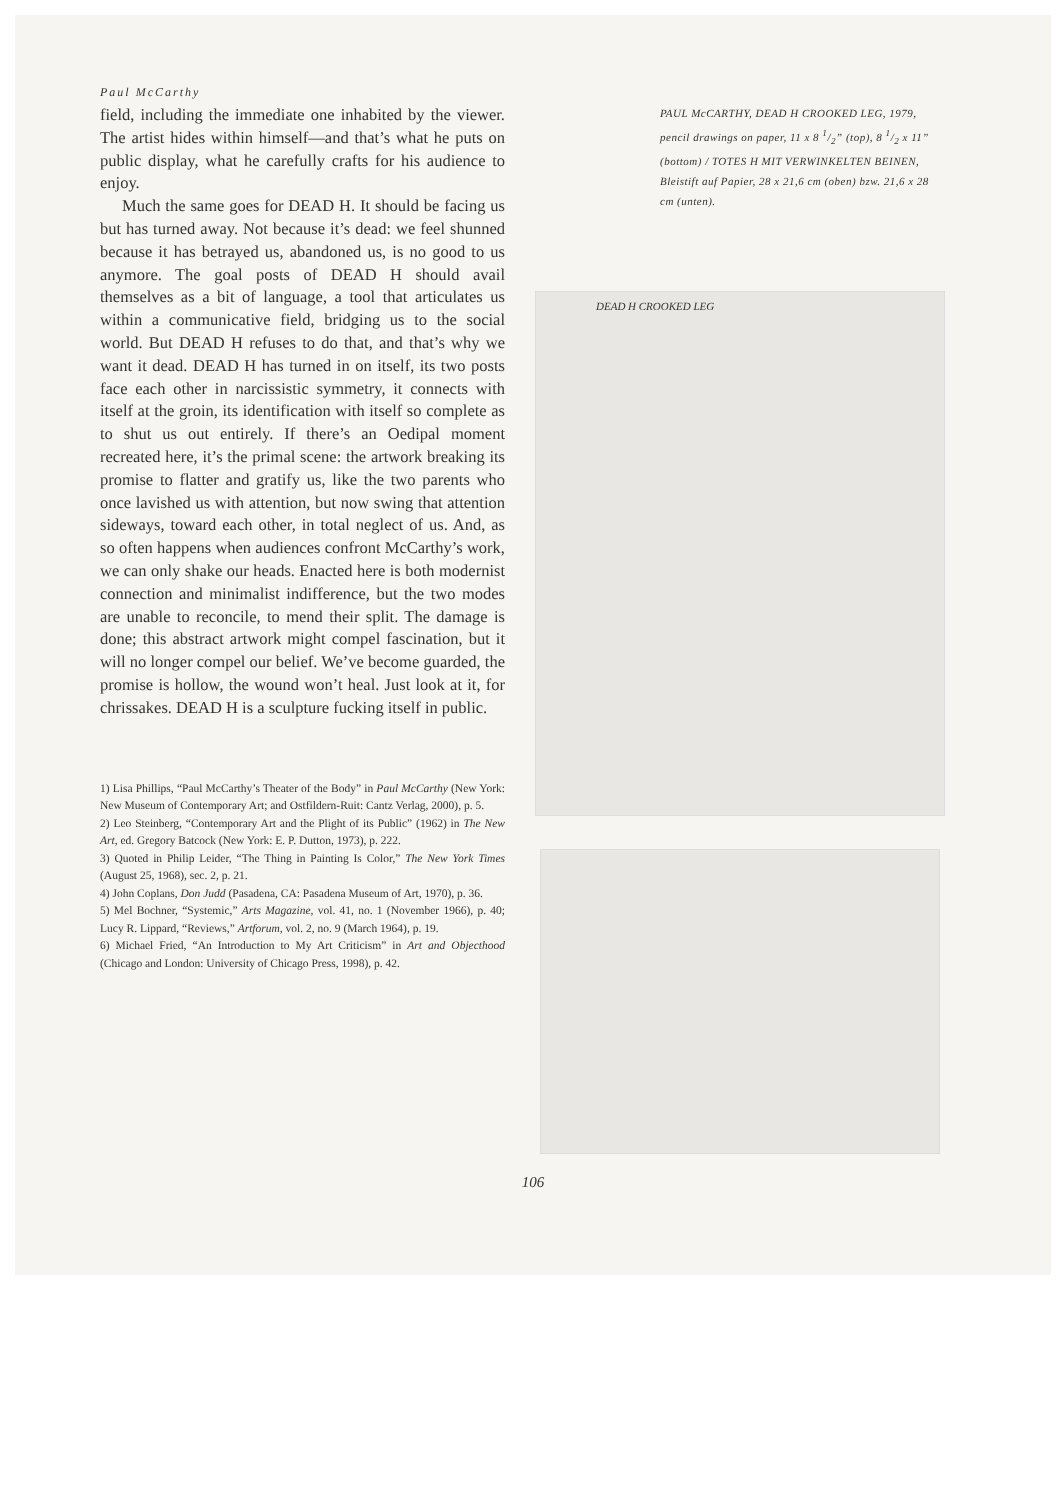Paul McCarthy
field, including the immediate one inhabited by the viewer. The artist hides within himself—and that’s what he puts on public display, what he carefully crafts for his audience to enjoy.
Much the same goes for DEAD H. It should be facing us but has turned away. Not because it’s dead: we feel shunned because it has betrayed us, abandoned us, is no good to us anymore. The goal posts of DEAD H should avail themselves as a bit of language, a tool that articulates us within a communicative field, bridging us to the social world. But DEAD H refuses to do that, and that’s why we want it dead. DEAD H has turned in on itself, its two posts face each other in narcissistic symmetry, it connects with itself at the groin, its identification with itself so complete as to shut us out entirely. If there’s an Oedipal moment recreated here, it’s the primal scene: the artwork breaking its promise to flatter and gratify us, like the two parents who once lavished us with attention, but now swing that attention sideways, toward each other, in total neglect of us. And, as so often happens when audiences confront McCarthy’s work, we can only shake our heads. Enacted here is both modernist connection and minimalist indifference, but the two modes are unable to reconcile, to mend their split. The damage is done; this abstract artwork might compel fascination, but it will no longer compel our belief. We’ve become guarded, the promise is hollow, the wound won’t heal. Just look at it, for chrissakes. DEAD H is a sculpture fucking itself in public.
1) Lisa Phillips, “Paul McCarthy’s Theater of the Body” in Paul McCarthy (New York: New Museum of Contemporary Art; and Ostfildern-Ruit: Cantz Verlag, 2000), p. 5.
2) Leo Steinberg, “Contemporary Art and the Plight of its Public” (1962) in The New Art, ed. Gregory Batcock (New York: E. P. Dutton, 1973), p. 222.
3) Quoted in Philip Leider, “The Thing in Painting Is Color,” The New York Times (August 25, 1968), sec. 2, p. 21.
4) John Coplans, Don Judd (Pasadena, CA: Pasadena Museum of Art, 1970), p. 36.
5) Mel Bochner, “Systemic,” Arts Magazine, vol. 41, no. 1 (November 1966), p. 40; Lucy R. Lippard, “Reviews,” Artforum, vol. 2, no. 9 (March 1964), p. 19.
6) Michael Fried, “An Introduction to My Art Criticism” in Art and Objecthood (Chicago and London: University of Chicago Press, 1998), p. 42.
PAUL McCARTHY, DEAD H CROOKED LEG, 1979, pencil drawings on paper, 11 x 8 1/2” (top), 8 1/2 x 11” (bottom) / TOTES H MIT VERWINKELTEN BEINEN, Bleistift auf Papier, 28 x 21,6 cm (oben) bzw. 21,6 x 28 cm (unten).
DEAD H CROOKED LEG
106